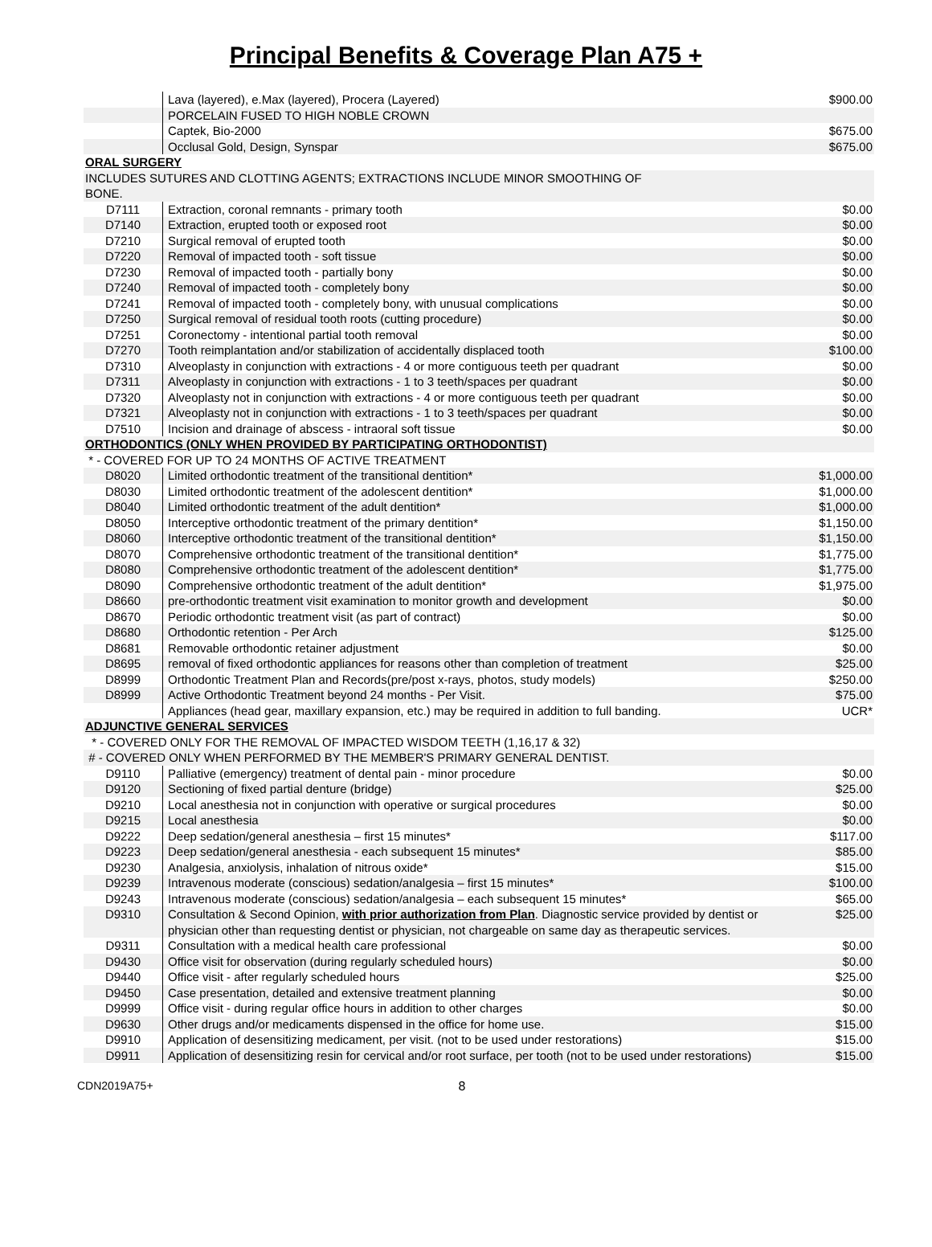Principal Benefits & Coverage Plan A75 +
| | Lava (layered), e.Max (layered), Procera (Layered) | $900.00 |
| | PORCELAIN FUSED TO HIGH NOBLE CROWN | |
| | Captek, Bio-2000 | $675.00 |
| | Occlusal Gold, Design, Synspar | $675.00 |
| ORAL SURGERY | | |
| INCLUDES SUTURES AND CLOTTING AGENTS; EXTRACTIONS INCLUDE MINOR SMOOTHING OF BONE. | | |
| D7111 | Extraction, coronal remnants - primary tooth | $0.00 |
| D7140 | Extraction, erupted tooth or exposed root | $0.00 |
| D7210 | Surgical removal of erupted tooth | $0.00 |
| D7220 | Removal of impacted tooth - soft tissue | $0.00 |
| D7230 | Removal of impacted tooth - partially bony | $0.00 |
| D7240 | Removal of impacted tooth - completely bony | $0.00 |
| D7241 | Removal of impacted tooth - completely bony, with unusual complications | $0.00 |
| D7250 | Surgical removal of residual tooth roots (cutting procedure) | $0.00 |
| D7251 | Coronectomy - intentional partial tooth removal | $0.00 |
| D7270 | Tooth reimplantation and/or stabilization of accidentally displaced tooth | $100.00 |
| D7310 | Alveoplasty in conjunction with extractions - 4 or more contiguous teeth per quadrant | $0.00 |
| D7311 | Alveoplasty in conjunction with extractions - 1 to 3 teeth/spaces per quadrant | $0.00 |
| D7320 | Alveoplasty not in conjunction with extractions - 4 or more contiguous teeth per quadrant | $0.00 |
| D7321 | Alveoplasty not in conjunction with extractions - 1 to 3 teeth/spaces per quadrant | $0.00 |
| D7510 | Incision and drainage of abscess - intraoral soft tissue | $0.00 |
| ORTHODONTICS (ONLY WHEN PROVIDED BY PARTICIPATING ORTHODONTIST) | | |
| * - COVERED FOR UP TO 24 MONTHS OF ACTIVE TREATMENT | | |
| D8020 | Limited orthodontic treatment of the transitional dentition* | $1,000.00 |
| D8030 | Limited orthodontic treatment of the adolescent dentition* | $1,000.00 |
| D8040 | Limited orthodontic treatment of the adult dentition* | $1,000.00 |
| D8050 | Interceptive orthodontic treatment of the primary dentition* | $1,150.00 |
| D8060 | Interceptive orthodontic treatment of the transitional dentition* | $1,150.00 |
| D8070 | Comprehensive orthodontic treatment of the transitional dentition* | $1,775.00 |
| D8080 | Comprehensive orthodontic treatment of the adolescent dentition* | $1,775.00 |
| D8090 | Comprehensive orthodontic treatment of the adult dentition* | $1,975.00 |
| D8660 | pre-orthodontic treatment visit examination to monitor growth and development | $0.00 |
| D8670 | Periodic orthodontic treatment visit (as part of contract) | $0.00 |
| D8680 | Orthodontic retention - Per Arch | $125.00 |
| D8681 | Removable orthodontic retainer adjustment | $0.00 |
| D8695 | removal of fixed orthodontic appliances for reasons other than completion of treatment | $25.00 |
| D8999 | Orthodontic Treatment Plan and Records(pre/post x-rays, photos, study models) | $250.00 |
| D8999 | Active Orthodontic Treatment beyond 24 months - Per Visit. | $75.00 |
| | Appliances (head gear, maxillary expansion, etc.) may be required in addition to full banding. | UCR* |
| ADJUNCTIVE GENERAL SERVICES | | |
| * - COVERED ONLY FOR THE REMOVAL OF IMPACTED WISDOM TEETH (1,16,17 & 32) | | |
| # - COVERED ONLY WHEN PERFORMED BY THE MEMBER'S PRIMARY GENERAL DENTIST. | | |
| D9110 | Palliative (emergency) treatment of dental pain - minor procedure | $0.00 |
| D9120 | Sectioning of fixed partial denture (bridge) | $25.00 |
| D9210 | Local anesthesia not in conjunction with operative or surgical procedures | $0.00 |
| D9215 | Local anesthesia | $0.00 |
| D9222 | Deep sedation/general anesthesia – first 15 minutes* | $117.00 |
| D9223 | Deep sedation/general anesthesia - each subsequent 15 minutes* | $85.00 |
| D9230 | Analgesia, anxiolysis, inhalation of nitrous oxide* | $15.00 |
| D9239 | Intravenous moderate (conscious) sedation/analgesia – first 15 minutes* | $100.00 |
| D9243 | Intravenous moderate (conscious) sedation/analgesia – each subsequent 15 minutes* | $65.00 |
| D9310 | Consultation & Second Opinion, with prior authorization from Plan . Diagnostic service provided by dentist or physician other than requesting dentist or physician, not chargeable on same day as therapeutic services. | $25.00 |
| D9311 | Consultation with a medical health care professional | $0.00 |
| D9430 | Office visit for observation (during regularly scheduled hours) | $0.00 |
| D9440 | Office visit - after regularly scheduled hours | $25.00 |
| D9450 | Case presentation, detailed and extensive treatment planning | $0.00 |
| D9999 | Office visit - during regular office hours in addition to other charges | $0.00 |
| D9630 | Other drugs and/or medicaments dispensed in the office for home use. | $15.00 |
| D9910 | Application of desensitizing medicament, per visit. (not to be used under restorations) | $15.00 |
| D9911 | Application of desensitizing resin for cervical and/or root surface, per tooth (not to be used under restorations) | $15.00 |
CDN2019A75+ 8